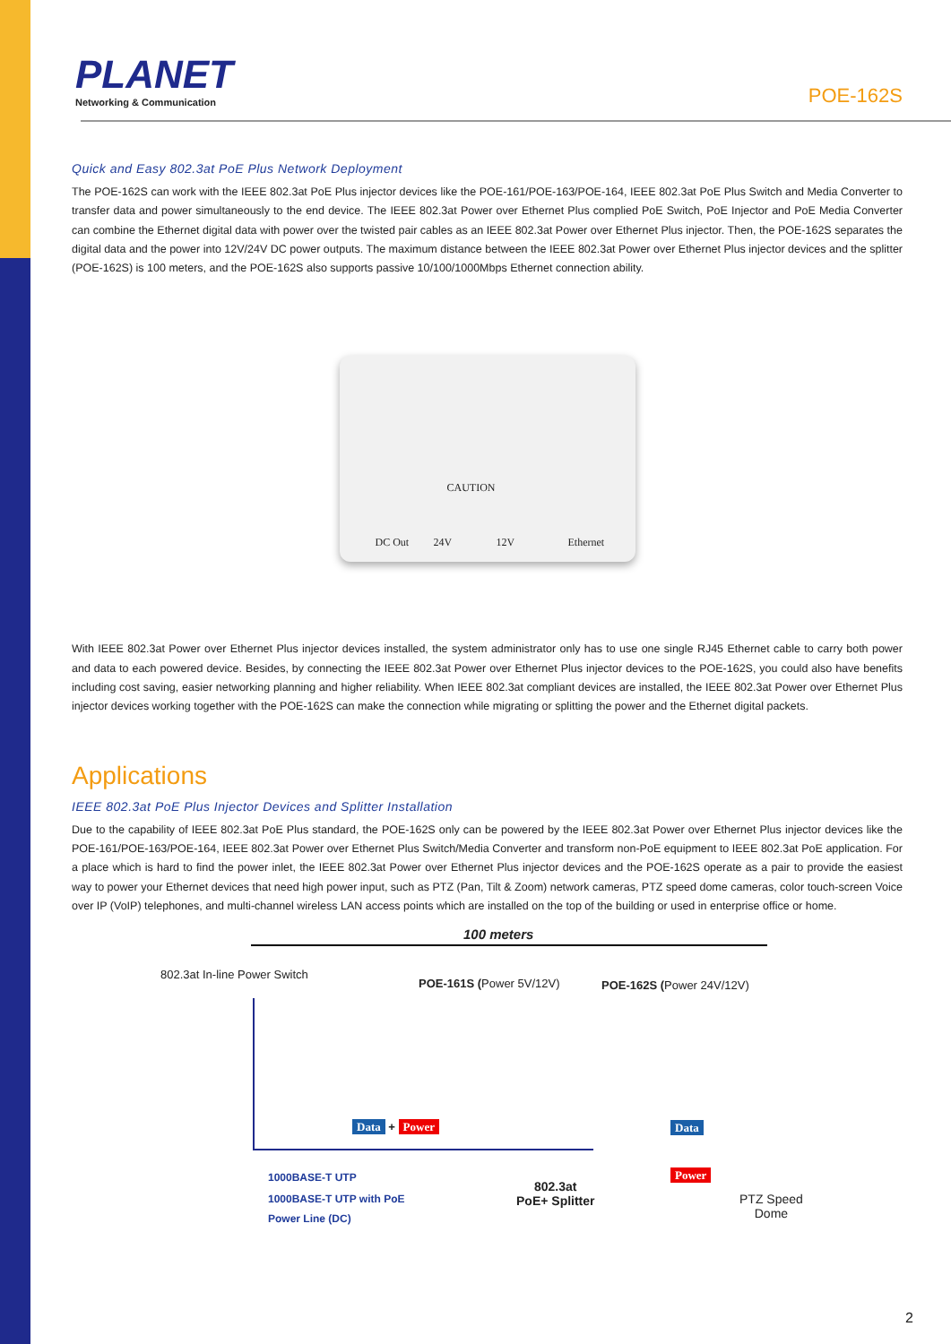PLANET
Networking & Communication
POE-162S
Quick and Easy 802.3at PoE Plus Network Deployment
The POE-162S can work with the IEEE 802.3at PoE Plus injector devices like the POE-161/POE-163/POE-164, IEEE 802.3at PoE Plus Switch and Media Converter to transfer data and power simultaneously to the end device. The IEEE 802.3at Power over Ethernet Plus complied PoE Switch, PoE Injector and PoE Media Converter can combine the Ethernet digital data with power over the twisted pair cables as an IEEE 802.3at Power over Ethernet Plus injector. Then, the POE-162S separates the digital data and the power into 12V/24V DC power outputs. The maximum distance between the IEEE 802.3at Power over Ethernet Plus injector devices and the splitter (POE-162S) is 100 meters, and the POE-162S also supports passive 10/100/1000Mbps Ethernet connection ability.
CAUTION
DC Out 24V 12V Ethernet
With IEEE 802.3at Power over Ethernet Plus injector devices installed, the system administrator only has to use one single RJ45 Ethernet cable to carry both power and data to each powered device. Besides, by connecting the IEEE 802.3at Power over Ethernet Plus injector devices to the POE-162S, you could also have benefits including cost saving, easier networking planning and higher reliability. When IEEE 802.3at compliant devices are installed, the IEEE 802.3at Power over Ethernet Plus injector devices working together with the POE-162S can make the connection while migrating or splitting the power and the Ethernet digital packets.
Applications
IEEE 802.3at PoE Plus Injector Devices and Splitter Installation
Due to the capability of IEEE 802.3at PoE Plus standard, the POE-162S only can be powered by the IEEE 802.3at Power over Ethernet Plus injector devices like the POE-161/POE-163/POE-164, IEEE 802.3at Power over Ethernet Plus Switch/Media Converter and transform non-PoE equipment to IEEE 802.3at PoE application. For a place which is hard to find the power inlet, the IEEE 802.3at Power over Ethernet Plus injector devices and the POE-162S operate as a pair to provide the easiest way to power your Ethernet devices that need high power input, such as PTZ (Pan, Tilt & Zoom) network cameras, PTZ speed dome cameras, color touch-screen Voice over IP (VoIP) telephones, and multi-channel wireless LAN access points which are installed on the top of the building or used in enterprise office or home.
100 meters
802.3at In-line Power Switch
POE-161S (Power 5V/12V) POE-162S (Power 24V/12V)
Data + Power Data
Power
1000BASE-T UTP
1000BASE-T UTP with PoE
Power Line (DC)
802.3at
PoE+ Splitter
PTZ Speed
Dome
2